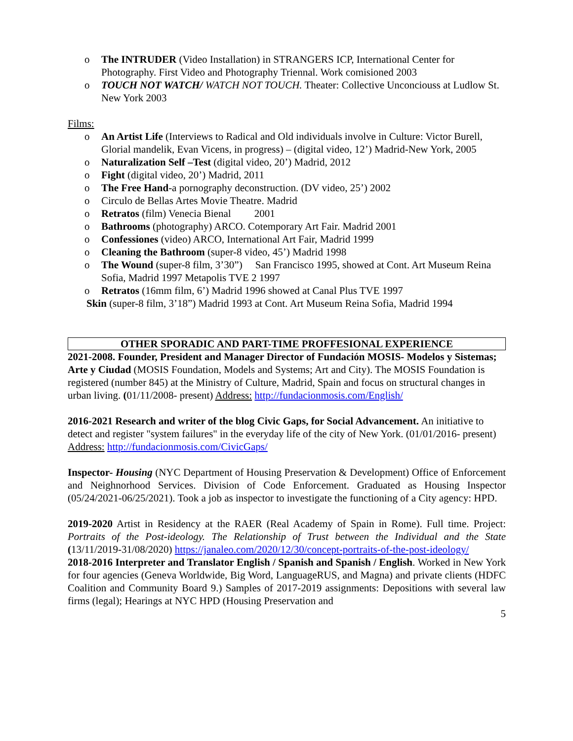o The INTRUDER (Video Installation) in STRANGERS ICP, International Center for Photography. First Video and Photography Triennal. Work comisioned 2003
o TOUCH NOT WATCH/ WATCH NOT TOUCH. Theater: Collective Unconciouss at Ludlow St. New York 2003
Films:
o An Artist Life (Interviews to Radical and Old individuals involve in Culture: Victor Burell, Glorial mandelik, Evan Vicens, in progress) – (digital video, 12’) Madrid-New York, 2005
o Naturalization Self –Test (digital video, 20’) Madrid, 2012
o Fight (digital video, 20’) Madrid, 2011
o The Free Hand-a pornography deconstruction. (DV video, 25’) 2002
o Circulo de Bellas Artes Movie Theatre. Madrid
o Retratos (film) Venecia Bienal 2001
o Bathrooms (photography) ARCO. Cotemporary Art Fair. Madrid 2001
o Confessiones (video) ARCO, International Art Fair, Madrid 1999
o Cleaning the Bathroom (super-8 video, 45’) Madrid 1998
o The Wound (super-8 film, 3’30”) San Francisco 1995, showed at Cont. Art Museum Reina Sofia, Madrid 1997 Metapolis TVE 2 1997
o Retratos (16mm film, 6’) Madrid 1996 showed at Canal Plus TVE 1997
Skin (super-8 film, 3’18”) Madrid 1993 at Cont. Art Museum Reina Sofia, Madrid 1994
OTHER SPORADIC AND PART-TIME PROFFESIONAL EXPERIENCE
2021-2008. Founder, President and Manager Director of Fundación MOSIS- Modelos y Sistemas; Arte y Ciudad (MOSIS Foundation, Models and Systems; Art and City). The MOSIS Foundation is registered (number 845) at the Ministry of Culture, Madrid, Spain and focus on structural changes in urban living. (01/11/2008- present) Address: http://fundacionmosis.com/English/
2016-2021 Research and writer of the blog Civic Gaps, for Social Advancement. An initiative to detect and register "system failures" in the everyday life of the city of New York. (01/01/2016- present) Address: http://fundacionmosis.com/CivicGaps/
Inspector- Housing (NYC Department of Housing Preservation & Development) Office of Enforcement and Neighnorhood Services. Division of Code Enforcement. Graduated as Housing Inspector (05/24/2021-06/25/2021). Took a job as inspector to investigate the functioning of a City agency: HPD.
2019-2020 Artist in Residency at the RAER (Real Academy of Spain in Rome). Full time. Project: Portraits of the Post-ideology. The Relationship of Trust between the Individual and the State (13/11/2019-31/08/2020) https://janaleo.com/2020/12/30/concept-portraits-of-the-post-ideology/
2018-2016 Interpreter and Translator English / Spanish and Spanish / English. Worked in New York for four agencies (Geneva Worldwide, Big Word, LanguageRUS, and Magna) and private clients (HDFC Coalition and Community Board 9.) Samples of 2017-2019 assignments: Depositions with several law firms (legal); Hearings at NYC HPD (Housing Preservation and
5